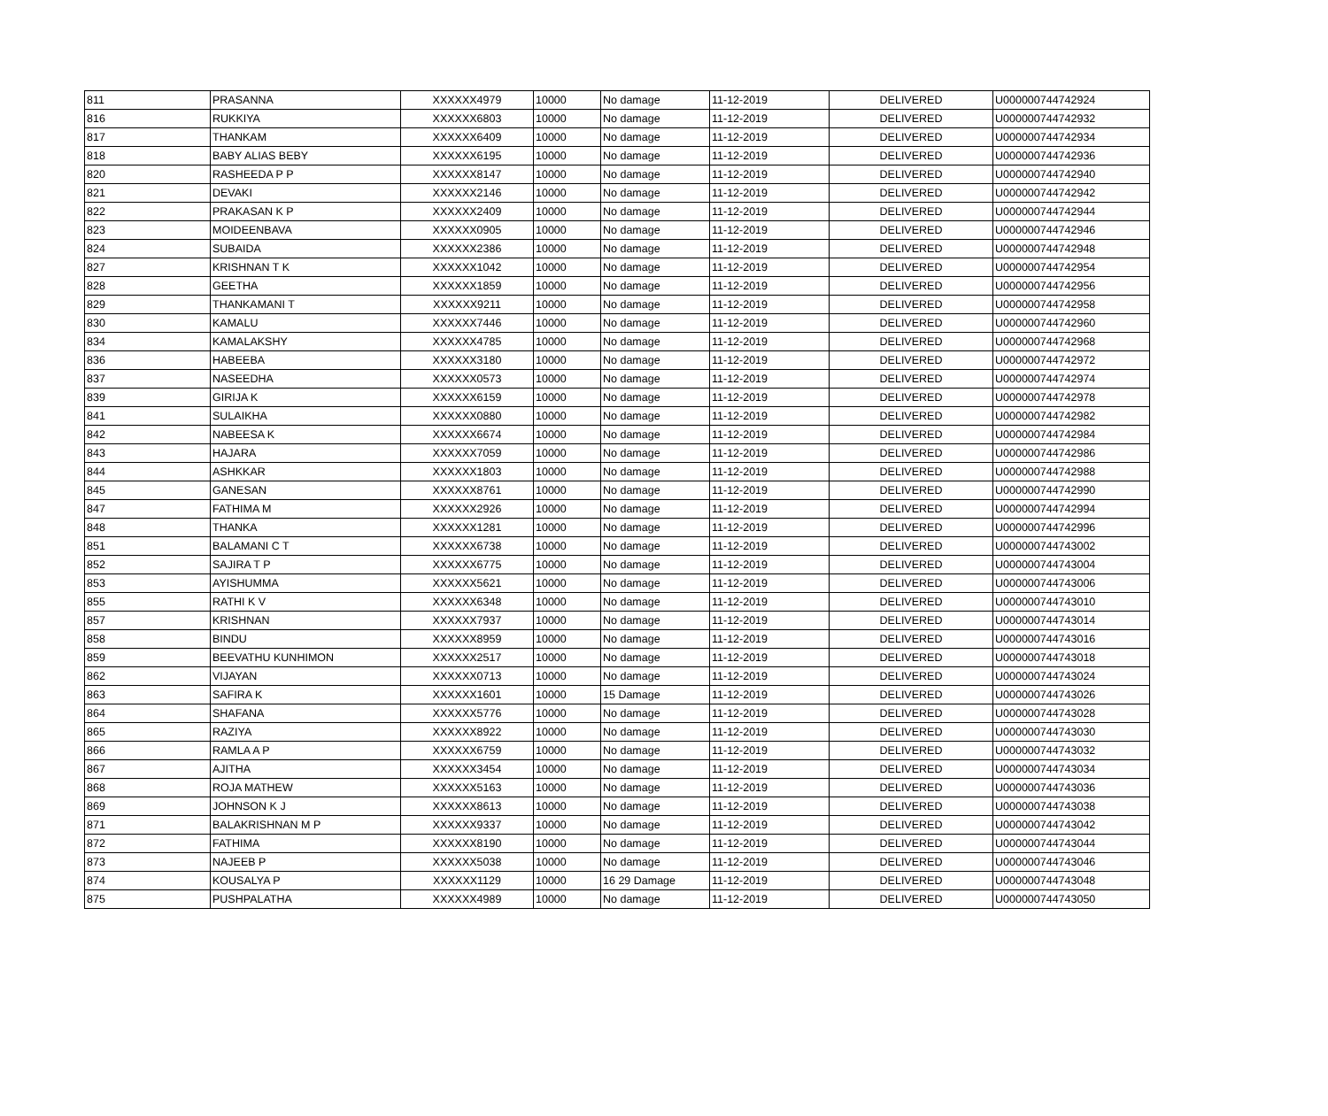| 811 | PRASANNA | XXXXXX4979 | 10000 | No damage | 11-12-2019 | DELIVERED | U000000744742924 |
| 816 | RUKKIYA | XXXXXX6803 | 10000 | No damage | 11-12-2019 | DELIVERED | U000000744742932 |
| 817 | THANKAM | XXXXXX6409 | 10000 | No damage | 11-12-2019 | DELIVERED | U000000744742934 |
| 818 | BABY ALIAS BEBY | XXXXXX6195 | 10000 | No damage | 11-12-2019 | DELIVERED | U000000744742936 |
| 820 | RASHEEDA P P | XXXXXX8147 | 10000 | No damage | 11-12-2019 | DELIVERED | U000000744742940 |
| 821 | DEVAKI | XXXXXX2146 | 10000 | No damage | 11-12-2019 | DELIVERED | U000000744742942 |
| 822 | PRAKASAN K P | XXXXXX2409 | 10000 | No damage | 11-12-2019 | DELIVERED | U000000744742944 |
| 823 | MOIDEENBAVA | XXXXXX0905 | 10000 | No damage | 11-12-2019 | DELIVERED | U000000744742946 |
| 824 | SUBAIDA | XXXXXX2386 | 10000 | No damage | 11-12-2019 | DELIVERED | U000000744742948 |
| 827 | KRISHNAN T K | XXXXXX1042 | 10000 | No damage | 11-12-2019 | DELIVERED | U000000744742954 |
| 828 | GEETHA | XXXXXX1859 | 10000 | No damage | 11-12-2019 | DELIVERED | U000000744742956 |
| 829 | THANKAMANI T | XXXXXX9211 | 10000 | No damage | 11-12-2019 | DELIVERED | U000000744742958 |
| 830 | KAMALU | XXXXXX7446 | 10000 | No damage | 11-12-2019 | DELIVERED | U000000744742960 |
| 834 | KAMALAKSHY | XXXXXX4785 | 10000 | No damage | 11-12-2019 | DELIVERED | U000000744742968 |
| 836 | HABEEBA | XXXXXX3180 | 10000 | No damage | 11-12-2019 | DELIVERED | U000000744742972 |
| 837 | NASEEDHA | XXXXXX0573 | 10000 | No damage | 11-12-2019 | DELIVERED | U000000744742974 |
| 839 | GIRIJA K | XXXXXX6159 | 10000 | No damage | 11-12-2019 | DELIVERED | U000000744742978 |
| 841 | SULAIKHA | XXXXXX0880 | 10000 | No damage | 11-12-2019 | DELIVERED | U000000744742982 |
| 842 | NABEESA K | XXXXXX6674 | 10000 | No damage | 11-12-2019 | DELIVERED | U000000744742984 |
| 843 | HAJARA | XXXXXX7059 | 10000 | No damage | 11-12-2019 | DELIVERED | U000000744742986 |
| 844 | ASHKKAR | XXXXXX1803 | 10000 | No damage | 11-12-2019 | DELIVERED | U000000744742988 |
| 845 | GANESAN | XXXXXX8761 | 10000 | No damage | 11-12-2019 | DELIVERED | U000000744742990 |
| 847 | FATHIMA M | XXXXXX2926 | 10000 | No damage | 11-12-2019 | DELIVERED | U000000744742994 |
| 848 | THANKA | XXXXXX1281 | 10000 | No damage | 11-12-2019 | DELIVERED | U000000744742996 |
| 851 | BALAMANI C T | XXXXXX6738 | 10000 | No damage | 11-12-2019 | DELIVERED | U000000744743002 |
| 852 | SAJIRA T P | XXXXXX6775 | 10000 | No damage | 11-12-2019 | DELIVERED | U000000744743004 |
| 853 | AYISHUMMA | XXXXXX5621 | 10000 | No damage | 11-12-2019 | DELIVERED | U000000744743006 |
| 855 | RATHI K V | XXXXXX6348 | 10000 | No damage | 11-12-2019 | DELIVERED | U000000744743010 |
| 857 | KRISHNAN | XXXXXX7937 | 10000 | No damage | 11-12-2019 | DELIVERED | U000000744743014 |
| 858 | BINDU | XXXXXX8959 | 10000 | No damage | 11-12-2019 | DELIVERED | U000000744743016 |
| 859 | BEEVATHU KUNHIMON | XXXXXX2517 | 10000 | No damage | 11-12-2019 | DELIVERED | U000000744743018 |
| 862 | VIJAYAN | XXXXXX0713 | 10000 | No damage | 11-12-2019 | DELIVERED | U000000744743024 |
| 863 | SAFIRA K | XXXXXX1601 | 10000 | 15 Damage | 11-12-2019 | DELIVERED | U000000744743026 |
| 864 | SHAFANA | XXXXXX5776 | 10000 | No damage | 11-12-2019 | DELIVERED | U000000744743028 |
| 865 | RAZIYA | XXXXXX8922 | 10000 | No damage | 11-12-2019 | DELIVERED | U000000744743030 |
| 866 | RAMLA A P | XXXXXX6759 | 10000 | No damage | 11-12-2019 | DELIVERED | U000000744743032 |
| 867 | AJITHA | XXXXXX3454 | 10000 | No damage | 11-12-2019 | DELIVERED | U000000744743034 |
| 868 | ROJA MATHEW | XXXXXX5163 | 10000 | No damage | 11-12-2019 | DELIVERED | U000000744743036 |
| 869 | JOHNSON K J | XXXXXX8613 | 10000 | No damage | 11-12-2019 | DELIVERED | U000000744743038 |
| 871 | BALAKRISHNAN M P | XXXXXX9337 | 10000 | No damage | 11-12-2019 | DELIVERED | U000000744743042 |
| 872 | FATHIMA | XXXXXX8190 | 10000 | No damage | 11-12-2019 | DELIVERED | U000000744743044 |
| 873 | NAJEEB P | XXXXXX5038 | 10000 | No damage | 11-12-2019 | DELIVERED | U000000744743046 |
| 874 | KOUSALYA P | XXXXXX1129 | 10000 | 16 29 Damage | 11-12-2019 | DELIVERED | U000000744743048 |
| 875 | PUSHPALATHA | XXXXXX4989 | 10000 | No damage | 11-12-2019 | DELIVERED | U000000744743050 |